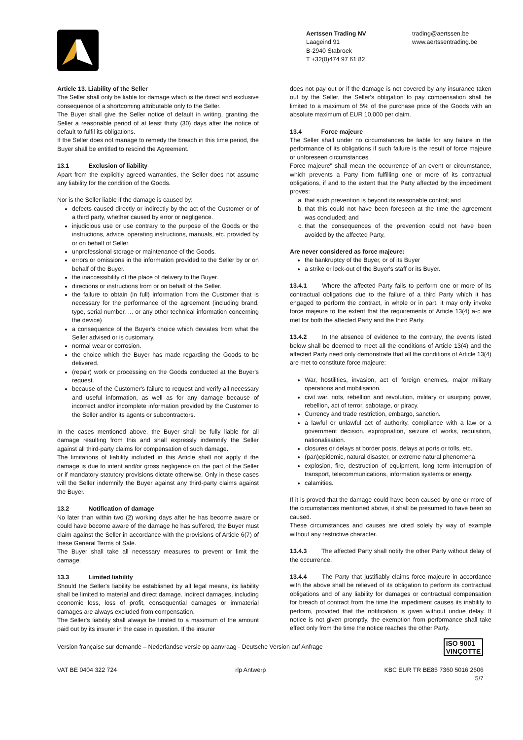Aertssen Trading NV
Laageind 91
B-2940 Stabroek
T +32(0)474 97 61 82
trading@aertssen.be
www.aertssentrading.be
Article 13. Liability of the Seller
The Seller shall only be liable for damage which is the direct and exclusive consequence of a shortcoming attributable only to the Seller.
The Buyer shall give the Seller notice of default in writing, granting the Seller a reasonable period of at least thirty (30) days after the notice of default to fulfil its obligations.
If the Seller does not manage to remedy the breach in this time period, the Buyer shall be entitled to rescind the Agreement.
13.1 Exclusion of liability
Apart from the explicitly agreed warranties, the Seller does not assume any liability for the condition of the Goods.
Nor is the Seller liable if the damage is caused by:
defects caused directly or indirectly by the act of the Customer or of a third party, whether caused by error or negligence.
injudicious use or use contrary to the purpose of the Goods or the instructions, advice, operating instructions, manuals, etc. provided by or on behalf of Seller.
unprofessional storage or maintenance of the Goods.
errors or omissions in the information provided to the Seller by or on behalf of the Buyer.
the inaccessibility of the place of delivery to the Buyer.
directions or instructions from or on behalf of the Seller.
the failure to obtain (in full) information from the Customer that is necessary for the performance of the agreement (including brand, type, serial number, ... or any other technical information concerning the device)
a consequence of the Buyer's choice which deviates from what the Seller advised or is customary.
normal wear or corrosion.
the choice which the Buyer has made regarding the Goods to be delivered.
(repair) work or processing on the Goods conducted at the Buyer's request.
because of the Customer's failure to request and verify all necessary and useful information, as well as for any damage because of incorrect and/or incomplete information provided by the Customer to the Seller and/or its agents or subcontractors.
In the cases mentioned above, the Buyer shall be fully liable for all damage resulting from this and shall expressly indemnify the Seller against all third-party claims for compensation of such damage.
The limitations of liability included in this Article shall not apply if the damage is due to intent and/or gross negligence on the part of the Seller or if mandatory statutory provisions dictate otherwise. Only in these cases will the Seller indemnify the Buyer against any third-party claims against the Buyer.
13.2 Notification of damage
No later than within two (2) working days after he has become aware or could have become aware of the damage he has suffered, the Buyer must claim against the Seller in accordance with the provisions of Article 6(7) of these General Terms of Sale.
The Buyer shall take all necessary measures to prevent or limit the damage.
13.3 Limited liability
Should the Seller's liability be established by all legal means, its liability shall be limited to material and direct damage. Indirect damages, including economic loss, loss of profit, consequential damages or immaterial damages are always excluded from compensation.
The Seller's liability shall always be limited to a maximum of the amount paid out by its insurer in the case in question. If the insurer
does not pay out or if the damage is not covered by any insurance taken out by the Seller, the Seller's obligation to pay compensation shall be limited to a maximum of 5% of the purchase price of the Goods with an absolute maximum of EUR 10,000 per claim.
13.4 Force majeure
The Seller shall under no circumstances be liable for any failure in the performance of its obligations if such failure is the result of force majeure or unforeseen circumstances.
Force majeure" shall mean the occurrence of an event or circumstance, which prevents a Party from fulfilling one or more of its contractual obligations, if and to the extent that the Party affected by the impediment proves:
a. that such prevention is beyond its reasonable control; and
b. that this could not have been foreseen at the time the agreement was concluded; and
c. that the consequences of the prevention could not have been avoided by the affected Party.
Are never considered as force majeure:
the bankruptcy of the Buyer, or of its Buyer
a strike or lock-out of the Buyer's staff or its Buyer.
13.4.1 Where the affected Party fails to perform one or more of its contractual obligations due to the failure of a third Party which it has engaged to perform the contract, in whole or in part, it may only invoke force majeure to the extent that the requirements of Article 13(4) a-c are met for both the affected Party and the third Party.
13.4.2 In the absence of evidence to the contrary, the events listed below shall be deemed to meet all the conditions of Article 13(4) and the affected Party need only demonstrate that all the conditions of Article 13(4) are met to constitute force majeure:
War, hostilities, invasion, act of foreign enemies, major military operations and mobilisation.
civil war, riots, rebellion and revolution, military or usurping power, rebellion, act of terror, sabotage, or piracy.
Currency and trade restriction, embargo, sanction.
a lawful or unlawful act of authority, compliance with a law or a government decision, expropriation, seizure of works, requisition, nationalisation.
closures or delays at border posts, delays at ports or tolls, etc.
(pan)epidemic, natural disaster, or extreme natural phenomena.
explosion, fire, destruction of equipment, long term interruption of transport, telecommunications, information systems or energy.
calamities.
If it is proved that the damage could have been caused by one or more of the circumstances mentioned above, it shall be presumed to have been so caused.
These circumstances and causes are cited solely by way of example without any restrictive character.
13.4.3 The affected Party shall notify the other Party without delay of the occurrence.
13.4.4 The Party that justifiably claims force majeure in accordance with the above shall be relieved of its obligation to perform its contractual obligations and of any liability for damages or contractual compensation for breach of contract from the time the impediment causes its inability to perform, provided that the notification is given without undue delay. If notice is not given promptly, the exemption from performance shall take effect only from the time the notice reaches the other Party.
Version française sur demande – Nederlandse versie op aanvraag - Deutsche Version auf Anfrage ISO 9001
VINÇOTTE
VAT BE 0404 322 724 rlp Antwerp KBC EUR TR BE85 7360 5016 2606
5/7